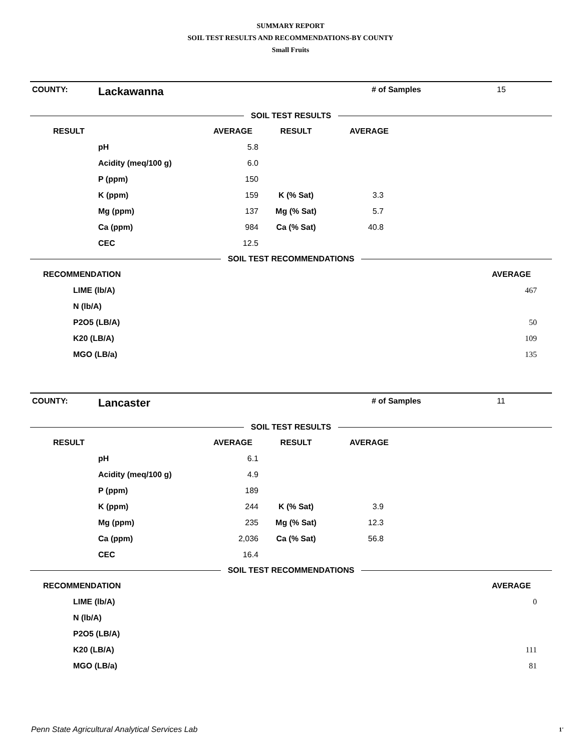SUMMARY REPORT
SOIL TEST RESULTS AND RECOMMENDATIONS-BY COUNTY
Small Fruits
COUNTY: Lackawanna # of Samples 15
SOIL TEST RESULTS
| RESULT | | AVERAGE | RESULT | AVERAGE | |
| --- | --- | --- | --- | --- | --- |
| | pH | 5.8 | | | |
| | Acidity (meq/100 g) | 6.0 | | | |
| | P (ppm) | 150 | | | |
| | K (ppm) | 159 | K (% Sat) | 3.3 | |
| | Mg (ppm) | 137 | Mg (% Sat) | 5.7 | |
| | Ca (ppm) | 984 | Ca (% Sat) | 40.8 | |
| | CEC | 12.5 | | | |
SOIL TEST RECOMMENDATIONS
| RECOMMENDATION | | AVERAGE | |
| --- | --- | --- | --- |
| | LIME (lb/A) | 467 | |
| | N (lb/A) | | |
| | P2O5 (LB/A) | 50 | |
| | K20 (LB/A) | 109 | |
| | MGO (LB/a) | 135 | |
COUNTY: Lancaster # of Samples 11
SOIL TEST RESULTS
| RESULT | | AVERAGE | RESULT | AVERAGE | |
| --- | --- | --- | --- | --- | --- |
| | pH | 6.1 | | | |
| | Acidity (meq/100 g) | 4.9 | | | |
| | P (ppm) | 189 | | | |
| | K (ppm) | 244 | K (% Sat) | 3.9 | |
| | Mg (ppm) | 235 | Mg (% Sat) | 12.3 | |
| | Ca (ppm) | 2,036 | Ca (% Sat) | 56.8 | |
| | CEC | 16.4 | | | |
SOIL TEST RECOMMENDATIONS
| RECOMMENDATION | | AVERAGE | |
| --- | --- | --- | --- |
| | LIME (lb/A) | 0 | |
| | N (lb/A) | | |
| | P2O5 (LB/A) | | |
| | K20 (LB/A) | 111 | |
| | MGO (LB/a) | 81 | |
Penn State Agricultural Analytical Services Lab
1'